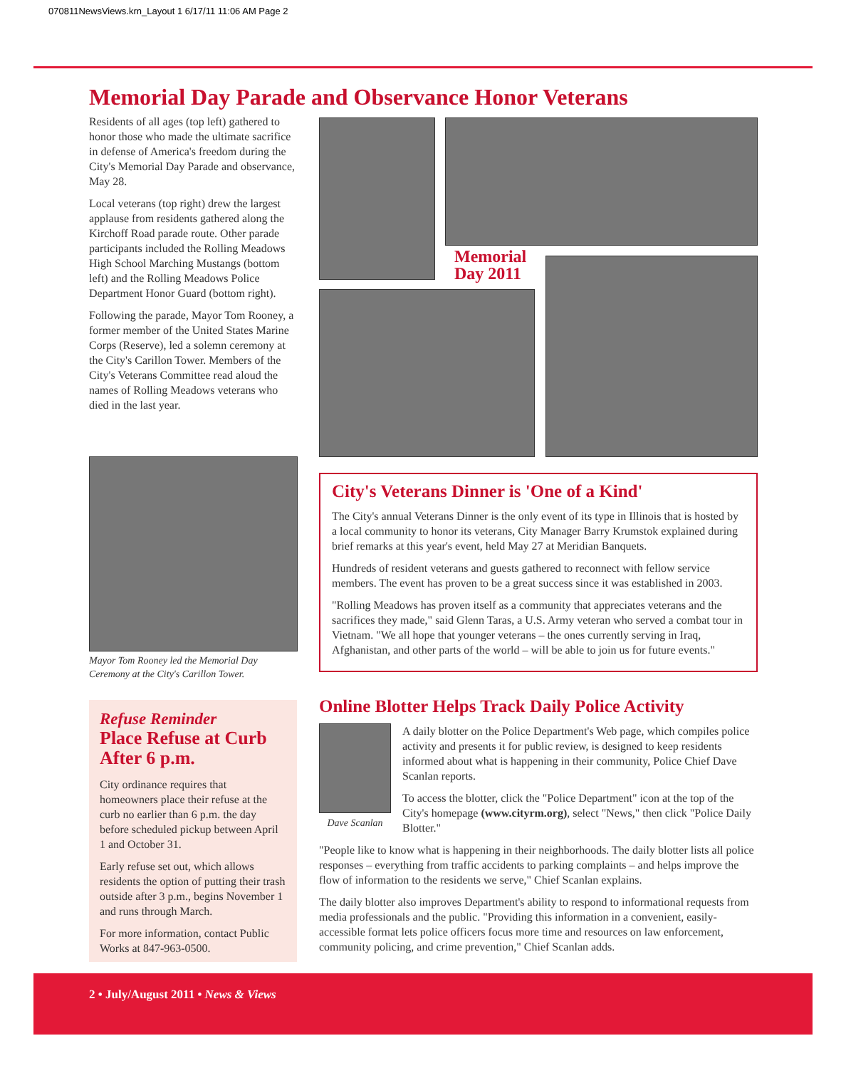070811NewsViews.krn_Layout 1 6/17/11 11:06 AM Page 2
Memorial Day Parade and Observance Honor Veterans
Residents of all ages (top left) gathered to honor those who made the ultimate sacrifice in defense of America's freedom during the City's Memorial Day Parade and observance, May 28.
Local veterans (top right) drew the largest applause from residents gathered along the Kirchoff Road parade route. Other parade participants included the Rolling Meadows High School Marching Mustangs (bottom left) and the Rolling Meadows Police Department Honor Guard (bottom right).
Following the parade, Mayor Tom Rooney, a former member of the United States Marine Corps (Reserve), led a solemn ceremony at the City's Carillon Tower. Members of the City's Veterans Committee read aloud the names of Rolling Meadows veterans who died in the last year.
Memorial
Day 2011
Mayor Tom Rooney led the Memorial Day Ceremony at the City's Carillon Tower.
City's Veterans Dinner is 'One of a Kind'
The City's annual Veterans Dinner is the only event of its type in Illinois that is hosted by a local community to honor its veterans, City Manager Barry Krumstok explained during brief remarks at this year's event, held May 27 at Meridian Banquets.
Hundreds of resident veterans and guests gathered to reconnect with fellow service members. The event has proven to be a great success since it was established in 2003.
"Rolling Meadows has proven itself as a community that appreciates veterans and the sacrifices they made," said Glenn Taras, a U.S. Army veteran who served a combat tour in Vietnam. "We all hope that younger veterans – the ones currently serving in Iraq, Afghanistan, and other parts of the world – will be able to join us for future events."
Refuse Reminder
Place Refuse at Curb After 6 p.m.
City ordinance requires that homeowners place their refuse at the curb no earlier than 6 p.m. the day before scheduled pickup between April 1 and October 31.
Early refuse set out, which allows residents the option of putting their trash outside after 3 p.m., begins November 1 and runs through March.
For more information, contact Public Works at 847-963-0500.
Online Blotter Helps Track Daily Police Activity
Dave Scanlan
A daily blotter on the Police Department's Web page, which compiles police activity and presents it for public review, is designed to keep residents informed about what is happening in their community, Police Chief Dave Scanlan reports.
To access the blotter, click the "Police Department" icon at the top of the City's homepage (www.cityrm.org), select "News," then click "Police Daily Blotter."
"People like to know what is happening in their neighborhoods. The daily blotter lists all police responses – everything from traffic accidents to parking complaints – and helps improve the flow of information to the residents we serve," Chief Scanlan explains.
The daily blotter also improves Department's ability to respond to informational requests from media professionals and the public. "Providing this information in a convenient, easily-accessible format lets police officers focus more time and resources on law enforcement, community policing, and crime prevention," Chief Scanlan adds.
2 • July/August 2011 • News & Views